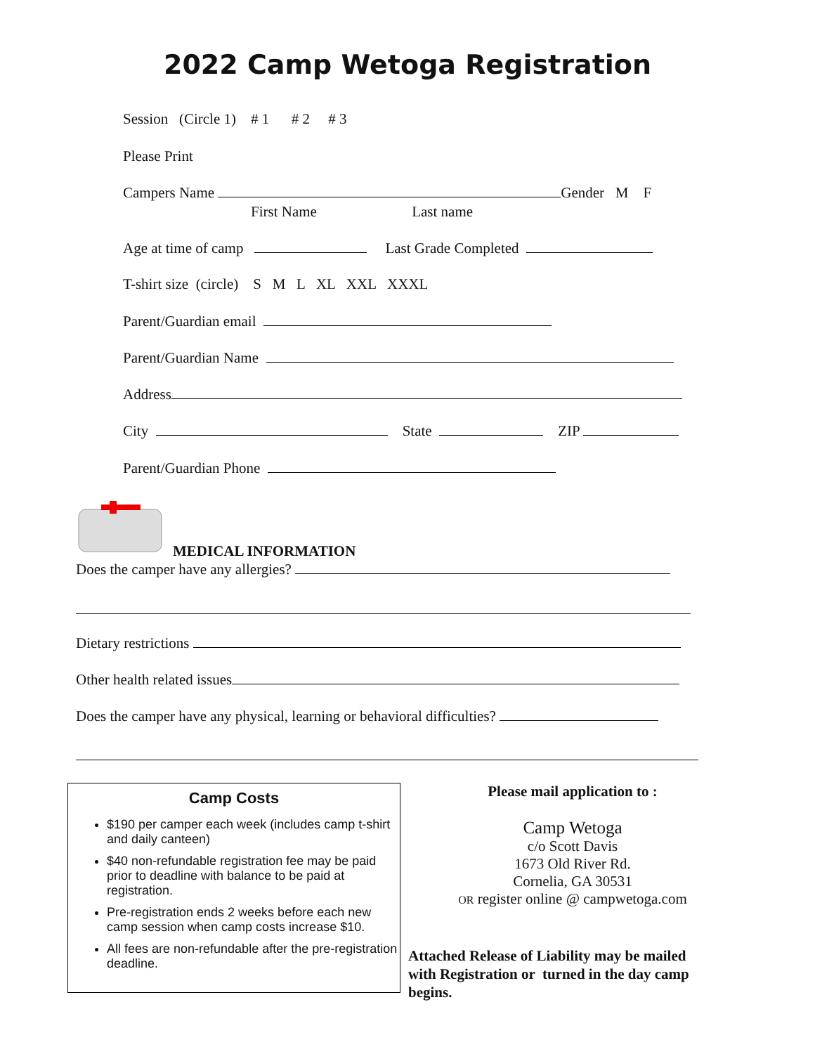2022 Camp Wetoga Registration
Session (Circle 1) # 1 # 2 # 3
Please Print
Campers Name Gender M F
First Name Last name
Age at time of camp Last Grade Completed
T-shirt size (circle) S M L XL XXL XXXL
Parent/Guardian email
Parent/Guardian Name
Address
City State ZIP
Parent/Guardian Phone
MEDICAL INFORMATION
Does the camper have any allergies?
Dietary restrictions
Other health related issues
Does the camper have any physical, learning or behavioral difficulties?
Camp Costs
$190 per camper each week (includes camp t-shirt and daily canteen)
$40 non-refundable registration fee may be paid prior to deadline with balance to be paid at registration.
Pre-registration ends 2 weeks before each new camp session when camp costs increase $10.
All fees are non-refundable after the pre-registration deadline.
Please mail application to :
Camp Wetoga
c/o Scott Davis
1673 Old River Rd.
Cornelia, GA 30531
OR register online @ campwetoga.com
Attached Release of Liability may be mailed with Registration or turned in the day camp begins.